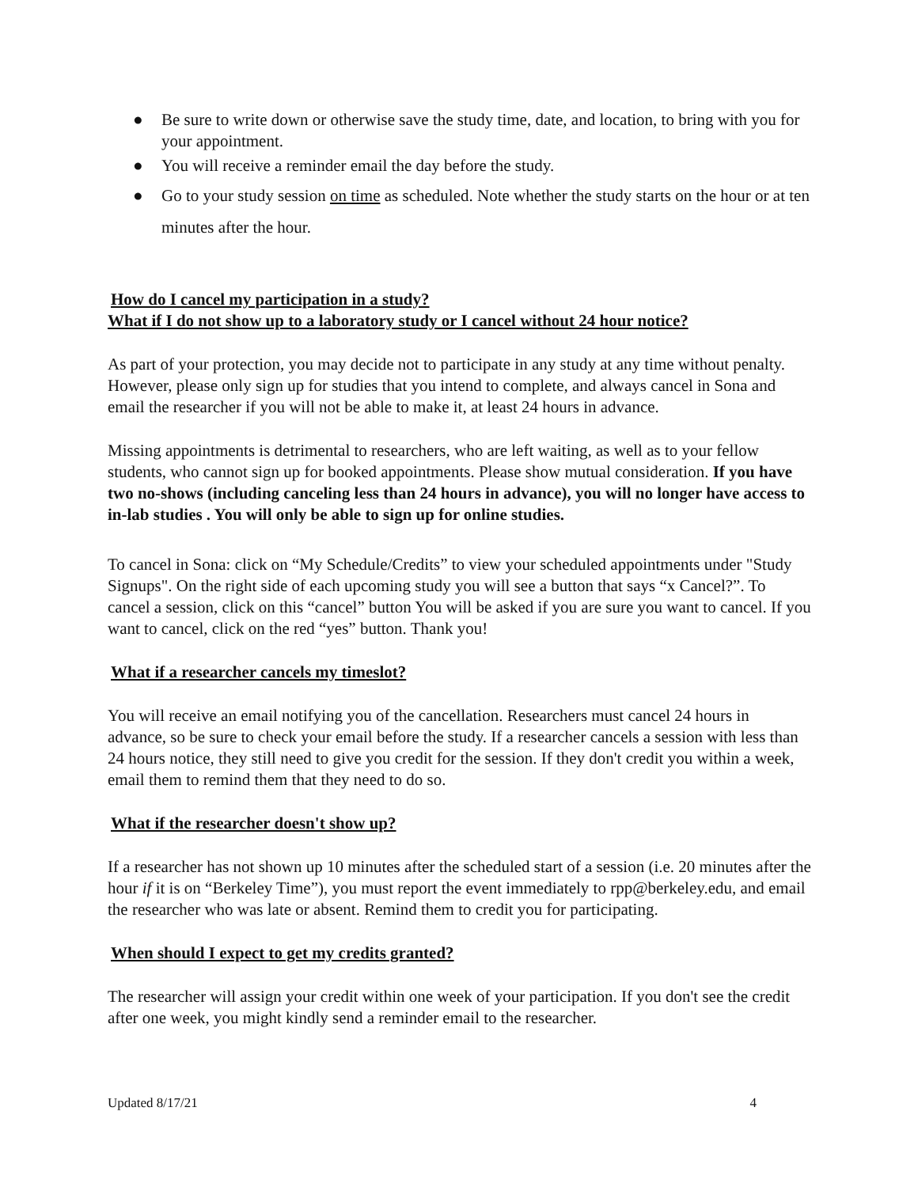● Be sure to write down or otherwise save the study time, date, and location, to bring with you for your appointment.
● You will receive a reminder email the day before the study.
● Go to your study session on time as scheduled. Note whether the study starts on the hour or at ten minutes after the hour.
How do I cancel my participation in a study?
What if I do not show up to a laboratory study or I cancel without 24 hour notice?
As part of your protection, you may decide not to participate in any study at any time without penalty. However, please only sign up for studies that you intend to complete, and always cancel in Sona and email the researcher if you will not be able to make it, at least 24 hours in advance.
Missing appointments is detrimental to researchers, who are left waiting, as well as to your fellow students, who cannot sign up for booked appointments. Please show mutual consideration. If you have two no-shows (including canceling less than 24 hours in advance), you will no longer have access to in-lab studies . You will only be able to sign up for online studies.
To cancel in Sona: click on “My Schedule/Credits” to view your scheduled appointments under "Study Signups". On the right side of each upcoming study you will see a button that says “x Cancel?”. To cancel a session, click on this “cancel” button You will be asked if you are sure you want to cancel. If you want to cancel, click on the red “yes” button. Thank you!
What if a researcher cancels my timeslot?
You will receive an email notifying you of the cancellation. Researchers must cancel 24 hours in advance, so be sure to check your email before the study. If a researcher cancels a session with less than 24 hours notice, they still need to give you credit for the session. If they don't credit you within a week, email them to remind them that they need to do so.
What if the researcher doesn't show up?
If a researcher has not shown up 10 minutes after the scheduled start of a session (i.e. 20 minutes after the hour if it is on “Berkeley Time”), you must report the event immediately to rpp@berkeley.edu, and email the researcher who was late or absent. Remind them to credit you for participating.
When should I expect to get my credits granted?
The researcher will assign your credit within one week of your participation. If you don't see the credit after one week, you might kindly send a reminder email to the researcher.
Updated 8/17/21 4